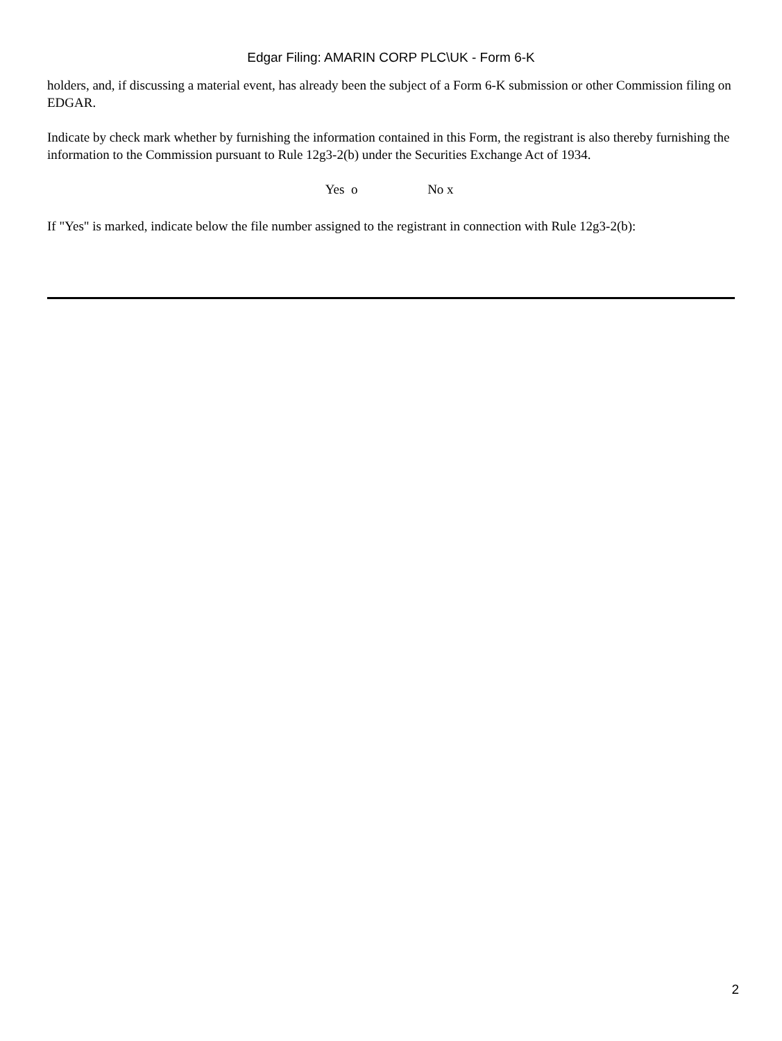Edgar Filing: AMARIN CORP PLC\UK - Form 6-K
holders, and, if discussing a material event, has already been the subject of a Form 6-K submission or other Commission filing on EDGAR.
Indicate by check mark whether by furnishing the information contained in this Form, the registrant is also thereby furnishing the information to the Commission pursuant to Rule 12g3-2(b) under the Securities Exchange Act of 1934.
Yes o No x
If "Yes" is marked, indicate below the file number assigned to the registrant in connection with Rule 12g3-2(b):
2